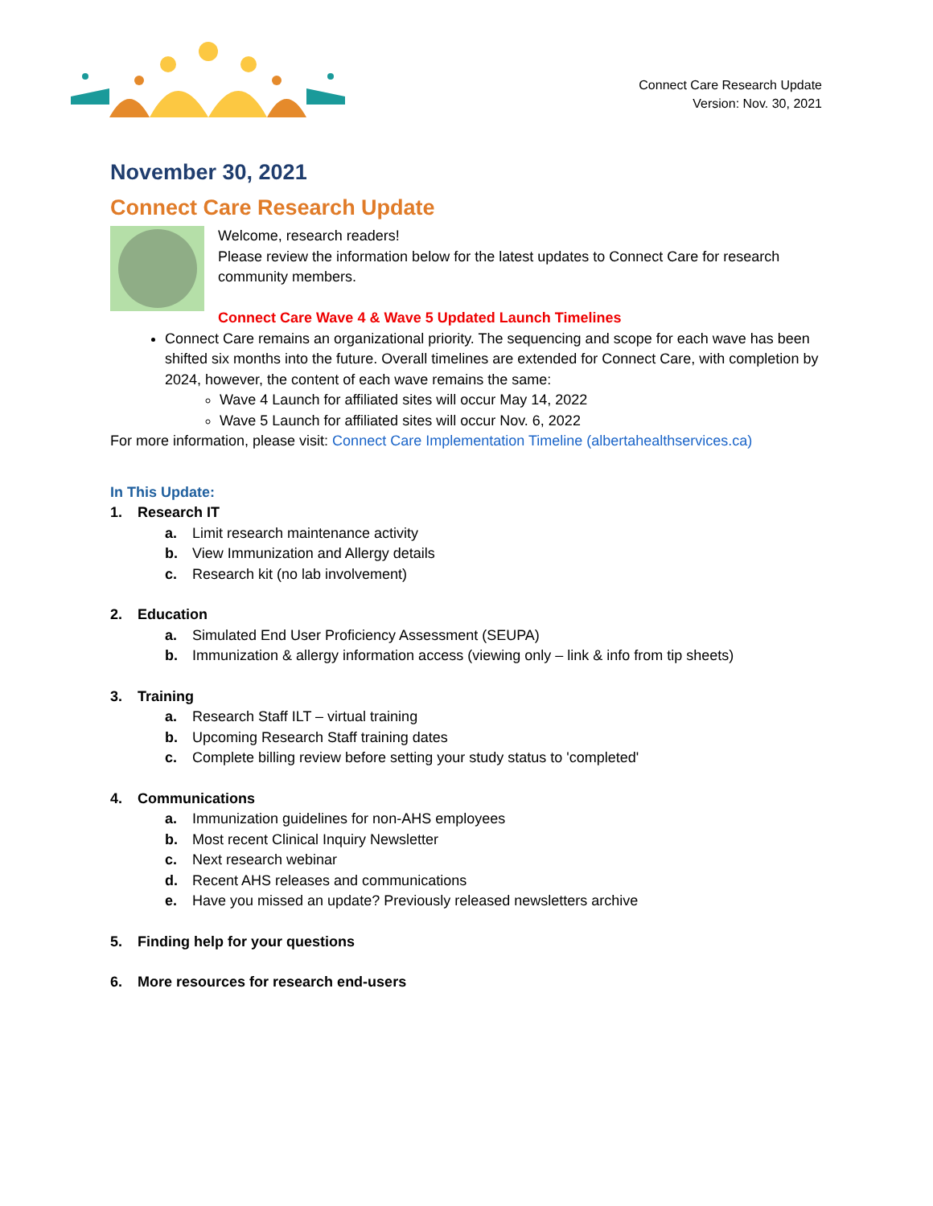Connect Care Research Update
Version: Nov. 30, 2021
November 30, 2021
Connect Care Research Update
Welcome, research readers!
Please review the information below for the latest updates to Connect Care for research community members.
Connect Care Wave 4 & Wave 5 Updated Launch Timelines
Connect Care remains an organizational priority. The sequencing and scope for each wave has been shifted six months into the future. Overall timelines are extended for Connect Care, with completion by 2024, however, the content of each wave remains the same:
Wave 4 Launch for affiliated sites will occur May 14, 2022
Wave 5 Launch for affiliated sites will occur Nov. 6, 2022
For more information, please visit: Connect Care Implementation Timeline (albertahealthservices.ca)
In This Update:
1. Research IT
a. Limit research maintenance activity
b. View Immunization and Allergy details
c. Research kit (no lab involvement)
2. Education
a. Simulated End User Proficiency Assessment (SEUPA)
b. Immunization & allergy information access (viewing only – link & info from tip sheets)
3. Training
a. Research Staff ILT – virtual training
b. Upcoming Research Staff training dates
c. Complete billing review before setting your study status to 'completed'
4. Communications
a. Immunization guidelines for non-AHS employees
b. Most recent Clinical Inquiry Newsletter
c. Next research webinar
d. Recent AHS releases and communications
e. Have you missed an update? Previously released newsletters archive
5. Finding help for your questions
6. More resources for research end-users